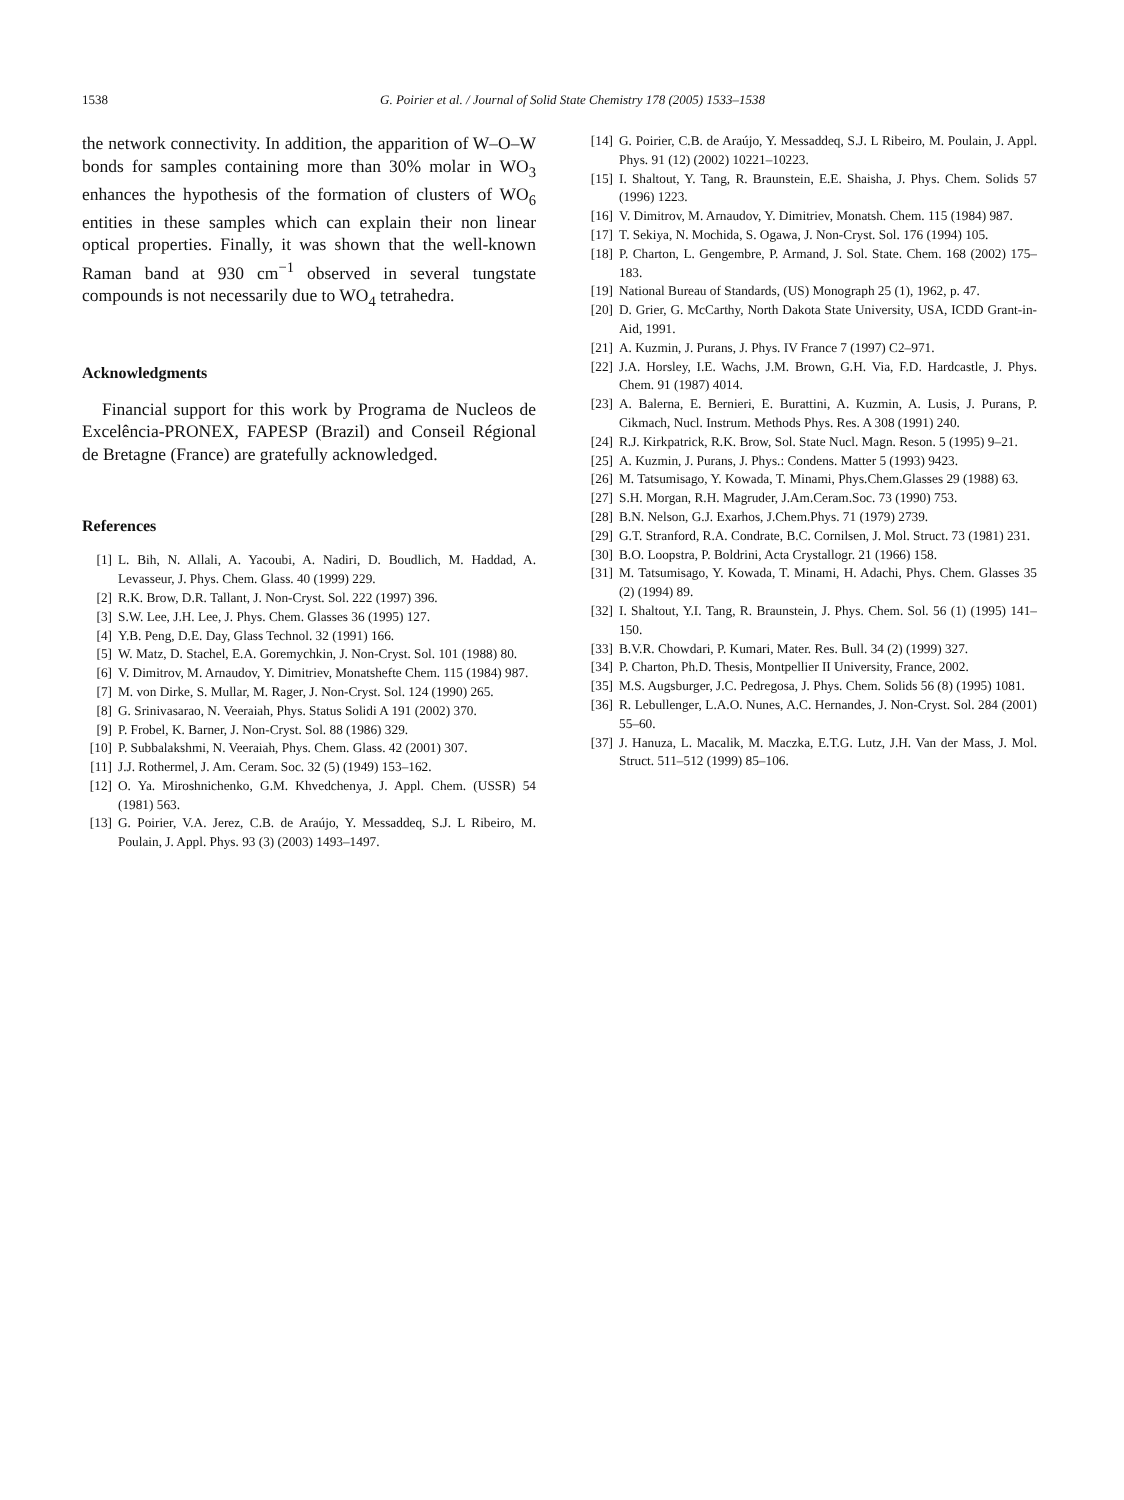1538 G. Poirier et al. / Journal of Solid State Chemistry 178 (2005) 1533–1538
the network connectivity. In addition, the apparition of W–O–W bonds for samples containing more than 30% molar in WO<sub>3</sub> enhances the hypothesis of the formation of clusters of WO<sub>6</sub> entities in these samples which can explain their non linear optical properties. Finally, it was shown that the well-known Raman band at 930 cm<sup>−1</sup> observed in several tungstate compounds is not necessarily due to WO<sub>4</sub> tetrahedra.
Acknowledgments
Financial support for this work by Programa de Nucleos de Excelência-PRONEX, FAPESP (Brazil) and Conseil Régional de Bretagne (France) are gratefully acknowledged.
References
[1] L. Bih, N. Allali, A. Yacoubi, A. Nadiri, D. Boudlich, M. Haddad, A. Levasseur, J. Phys. Chem. Glass. 40 (1999) 229.
[2] R.K. Brow, D.R. Tallant, J. Non-Cryst. Sol. 222 (1997) 396.
[3] S.W. Lee, J.H. Lee, J. Phys. Chem. Glasses 36 (1995) 127.
[4] Y.B. Peng, D.E. Day, Glass Technol. 32 (1991) 166.
[5] W. Matz, D. Stachel, E.A. Goremychkin, J. Non-Cryst. Sol. 101 (1988) 80.
[6] V. Dimitrov, M. Arnaudov, Y. Dimitriev, Monatshefte Chem. 115 (1984) 987.
[7] M. von Dirke, S. Mullar, M. Rager, J. Non-Cryst. Sol. 124 (1990) 265.
[8] G. Srinivasarao, N. Veeraiah, Phys. Status Solidi A 191 (2002) 370.
[9] P. Frobel, K. Barner, J. Non-Cryst. Sol. 88 (1986) 329.
[10] P. Subbalakshmi, N. Veeraiah, Phys. Chem. Glass. 42 (2001) 307.
[11] J.J. Rothermel, J. Am. Ceram. Soc. 32 (5) (1949) 153–162.
[12] O. Ya. Miroshnichenko, G.M. Khvedchenya, J. Appl. Chem. (USSR) 54 (1981) 563.
[13] G. Poirier, V.A. Jerez, C.B. de Araújo, Y. Messaddeq, S.J. L Ribeiro, M. Poulain, J. Appl. Phys. 93 (3) (2003) 1493–1497.
[14] G. Poirier, C.B. de Araújo, Y. Messaddeq, S.J. L Ribeiro, M. Poulain, J. Appl. Phys. 91 (12) (2002) 10221–10223.
[15] I. Shaltout, Y. Tang, R. Braunstein, E.E. Shaisha, J. Phys. Chem. Solids 57 (1996) 1223.
[16] V. Dimitrov, M. Arnaudov, Y. Dimitriev, Monatsh. Chem. 115 (1984) 987.
[17] T. Sekiya, N. Mochida, S. Ogawa, J. Non-Cryst. Sol. 176 (1994) 105.
[18] P. Charton, L. Gengembre, P. Armand, J. Sol. State. Chem. 168 (2002) 175–183.
[19] National Bureau of Standards, (US) Monograph 25 (1), 1962, p. 47.
[20] D. Grier, G. McCarthy, North Dakota State University, USA, ICDD Grant-in-Aid, 1991.
[21] A. Kuzmin, J. Purans, J. Phys. IV France 7 (1997) C2–971.
[22] J.A. Horsley, I.E. Wachs, J.M. Brown, G.H. Via, F.D. Hardcastle, J. Phys. Chem. 91 (1987) 4014.
[23] A. Balerna, E. Bernieri, E. Burattini, A. Kuzmin, A. Lusis, J. Purans, P. Cikmach, Nucl. Instrum. Methods Phys. Res. A 308 (1991) 240.
[24] R.J. Kirkpatrick, R.K. Brow, Sol. State Nucl. Magn. Reson. 5 (1995) 9–21.
[25] A. Kuzmin, J. Purans, J. Phys.: Condens. Matter 5 (1993) 9423.
[26] M. Tatsumisago, Y. Kowada, T. Minami, Phys.Chem.Glasses 29 (1988) 63.
[27] S.H. Morgan, R.H. Magruder, J.Am.Ceram.Soc. 73 (1990) 753.
[28] B.N. Nelson, G.J. Exarhos, J.Chem.Phys. 71 (1979) 2739.
[29] G.T. Stranford, R.A. Condrate, B.C. Cornilsen, J. Mol. Struct. 73 (1981) 231.
[30] B.O. Loopstra, P. Boldrini, Acta Crystallogr. 21 (1966) 158.
[31] M. Tatsumisago, Y. Kowada, T. Minami, H. Adachi, Phys. Chem. Glasses 35 (2) (1994) 89.
[32] I. Shaltout, Y.I. Tang, R. Braunstein, J. Phys. Chem. Sol. 56 (1) (1995) 141–150.
[33] B.V.R. Chowdari, P. Kumari, Mater. Res. Bull. 34 (2) (1999) 327.
[34] P. Charton, Ph.D. Thesis, Montpellier II University, France, 2002.
[35] M.S. Augsburger, J.C. Pedregosa, J. Phys. Chem. Solids 56 (8) (1995) 1081.
[36] R. Lebullenger, L.A.O. Nunes, A.C. Hernandes, J. Non-Cryst. Sol. 284 (2001) 55–60.
[37] J. Hanuza, L. Macalik, M. Maczka, E.T.G. Lutz, J.H. Van der Mass, J. Mol. Struct. 511–512 (1999) 85–106.